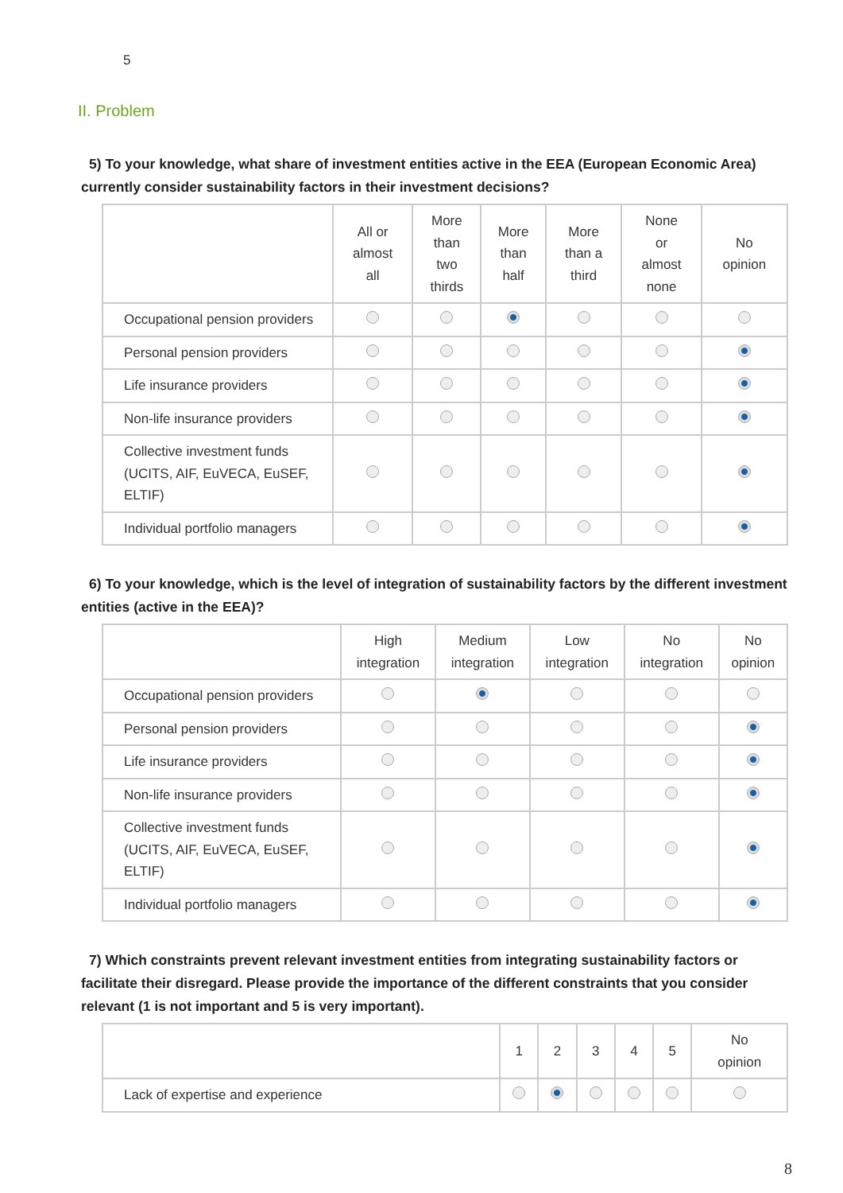5
II. Problem
5) To your knowledge, what share of investment entities active in the EEA (European Economic Area) currently consider sustainability factors in their investment decisions?
| | All or almost all | More than two thirds | More than half | More than a third | None or almost none | No opinion |
| --- | --- | --- | --- | --- | --- | --- |
| Occupational pension providers | | | | | | |
| Personal pension providers | | | | | | |
| Life insurance providers | | | | | | |
| Non-life insurance providers | | | | | | |
| Collective investment funds (UCITS, AIF, EuVECA, EuSEF, ELTIF) | | | | | | |
| Individual portfolio managers | | | | | | |
6) To your knowledge, which is the level of integration of sustainability factors by the different investment entities (active in the EEA)?
| | High integration | Medium integration | Low integration | No integration | No opinion |
| --- | --- | --- | --- | --- | --- |
| Occupational pension providers | | | | | |
| Personal pension providers | | | | | |
| Life insurance providers | | | | | |
| Non-life insurance providers | | | | | |
| Collective investment funds (UCITS, AIF, EuVECA, EuSEF, ELTIF) | | | | | |
| Individual portfolio managers | | | | | |
7) Which constraints prevent relevant investment entities from integrating sustainability factors or facilitate their disregard. Please provide the importance of the different constraints that you consider relevant (1 is not important and 5 is very important).
| | 1 | 2 | 3 | 4 | 5 | No opinion |
| --- | --- | --- | --- | --- | --- | --- |
| Lack of expertise and experience | | | | | | |
8